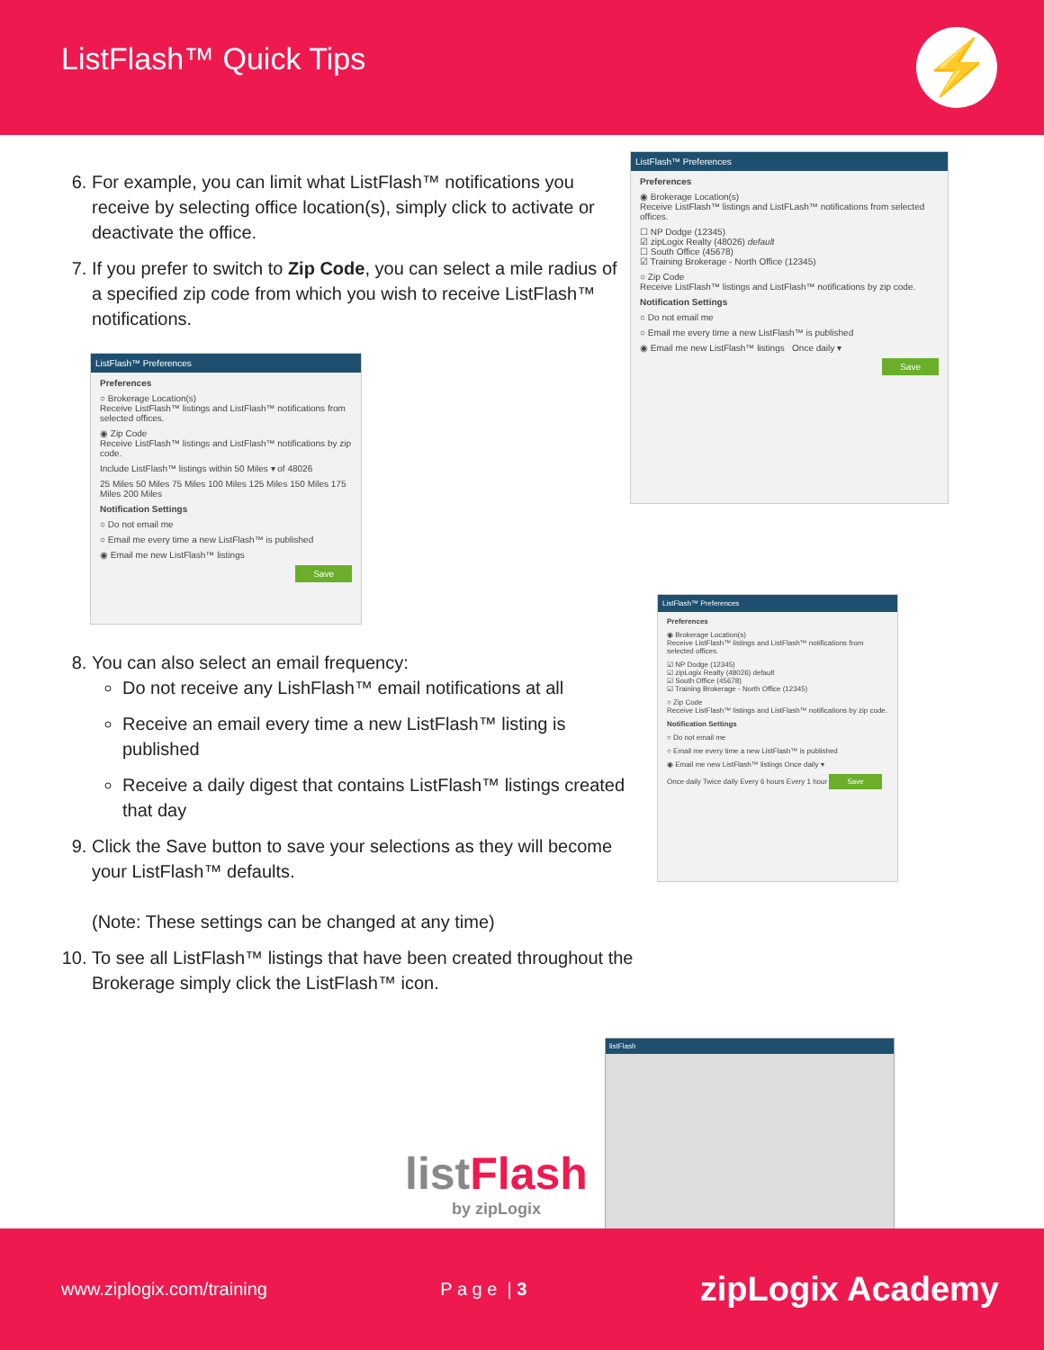ListFlash™ Quick Tips
⚡
6. For example, you can limit what ListFlash™ notifications you receive by selecting office location(s), simply click to activate or deactivate the office.
7. If you prefer to switch to Zip Code, you can select a mile radius of a specified zip code from which you wish to receive ListFlash™ notifications.
ListFlash™ Preferences
Preferences
◉ Brokerage Location(s)
Receive ListFlash™ listings and ListFLash™ notifications from selected offices.
☐ NP Dodge (12345)
☑ zipLogix Realty (48026) default
☐ South Office (45678)
☑ Training Brokerage - North Office (12345)
○ Zip Code
Receive ListFlash™ listings and ListFlash™ notifications by zip code.
Notification Settings
○ Do not email me
○ Email me every time a new ListFlash™ is published
◉ Email me new ListFlash™ listings Once daily ▾
Save
ListFlash™ Preferences
Preferences
○ Brokerage Location(s)
Receive ListFlash™ listings and ListFlash™ notifications from selected offices.
◉ Zip Code
Receive ListFlash™ listings and ListFlash™ notifications by zip code.
Include ListFlash™ listings within 50 Miles ▾ of 48026
25 Miles 50 Miles 75 Miles 100 Miles 125 Miles 150 Miles 175 Miles 200 Miles
Notification Settings
○ Do not email me
○ Email me every time a new ListFlash™ is published
◉ Email me new ListFlash™ listings
Save
8. You can also select an email frequency:
Do not receive any LishFlash™ email notifications at all
Receive an email every time a new ListFlash™ listing is published
Receive a daily digest that contains ListFlash™ listings created that day
9. Click the Save button to save your selections as they will become your ListFlash™ defaults.
(Note: These settings can be changed at any time)
10. To see all ListFlash™ listings that have been created throughout the Brokerage simply click the ListFlash™ icon.
ListFlash™ Preferences
Preferences
◉ Brokerage Location(s)
Receive ListFlash™ listings and ListFlash™ notifications from selected offices.
☑ NP Dodge (12345)
☑ zipLogix Realty (48026) default
☑ South Office (45678)
☑ Training Brokerage - North Office (12345)
○ Zip Code
Receive ListFlash™ listings and ListFlash™ notifications by zip code.
Notification Settings
○ Do not email me
○ Email me every time a new ListFlash™ is published
◉ Email me new ListFlash™ listings Once daily ▾
Once daily Twice daily Every 6 hours Every 1 hour Save
listFlash
listFlash
by zipLogix
www.ziplogix.com/training P a g e | 3 zipLogix Academy